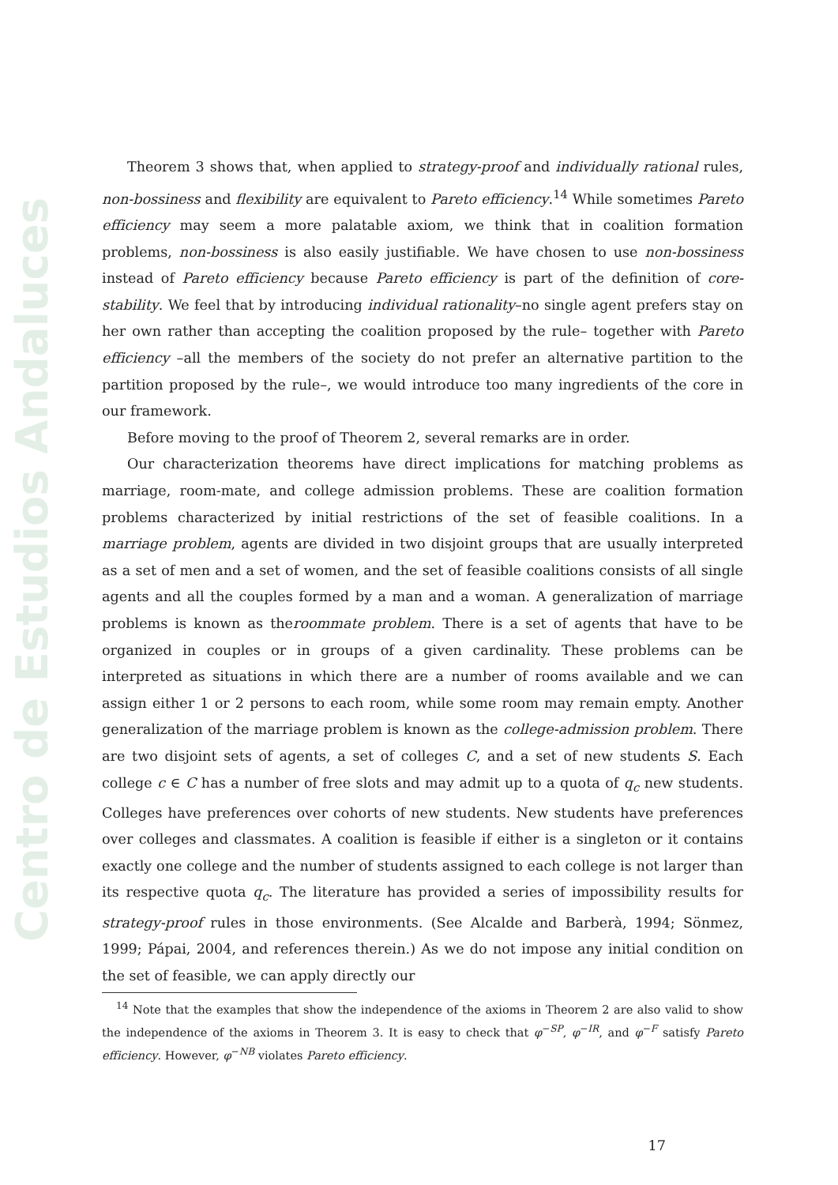Centro de Estudios Andaluces
Theorem 3 shows that, when applied to strategy-proof and individually rational rules, non-bossiness and flexibility are equivalent to Pareto efficiency.<sup>14</sup> While sometimes Pareto efficiency may seem a more palatable axiom, we think that in coalition formation problems, non-bossiness is also easily justifiable. We have chosen to use non-bossiness instead of Pareto efficiency because Pareto efficiency is part of the definition of core-stability. We feel that by introducing individual rationality–no single agent prefers stay on her own rather than accepting the coalition proposed by the rule– together with Pareto efficiency –all the members of the society do not prefer an alternative partition to the partition proposed by the rule–, we would introduce too many ingredients of the core in our framework.
Before moving to the proof of Theorem 2, several remarks are in order.
Our characterization theorems have direct implications for matching problems as marriage, room-mate, and college admission problems. These are coalition formation problems characterized by initial restrictions of the set of feasible coalitions. In a marriage problem, agents are divided in two disjoint groups that are usually interpreted as a set of men and a set of women, and the set of feasible coalitions consists of all single agents and all the couples formed by a man and a woman. A generalization of marriage problems is known as theroommate problem. There is a set of agents that have to be organized in couples or in groups of a given cardinality. These problems can be interpreted as situations in which there are a number of rooms available and we can assign either 1 or 2 persons to each room, while some room may remain empty. Another generalization of the marriage problem is known as the college-admission problem. There are two disjoint sets of agents, a set of colleges C, and a set of new students S. Each college c ∈ C has a number of free slots and may admit up to a quota of q<sub>c</sub> new students. Colleges have preferences over cohorts of new students. New students have preferences over colleges and classmates. A coalition is feasible if either is a singleton or it contains exactly one college and the number of students assigned to each college is not larger than its respective quota q<sub>c</sub>. The literature has provided a series of impossibility results for strategy-proof rules in those environments. (See Alcalde and Barberà, 1994; Sönmez, 1999; Pápai, 2004, and references therein.) As we do not impose any initial condition on the set of feasible, we can apply directly our
<sup>14</sup> Note that the examples that show the independence of the axioms in Theorem 2 are also valid to show the independence of the axioms in Theorem 3. It is easy to check that φ<sup>−SP</sup>, φ<sup>−IR</sup>, and φ<sup>−F</sup> satisfy Pareto efficiency. However, φ<sup>−NB</sup> violates Pareto efficiency.
17